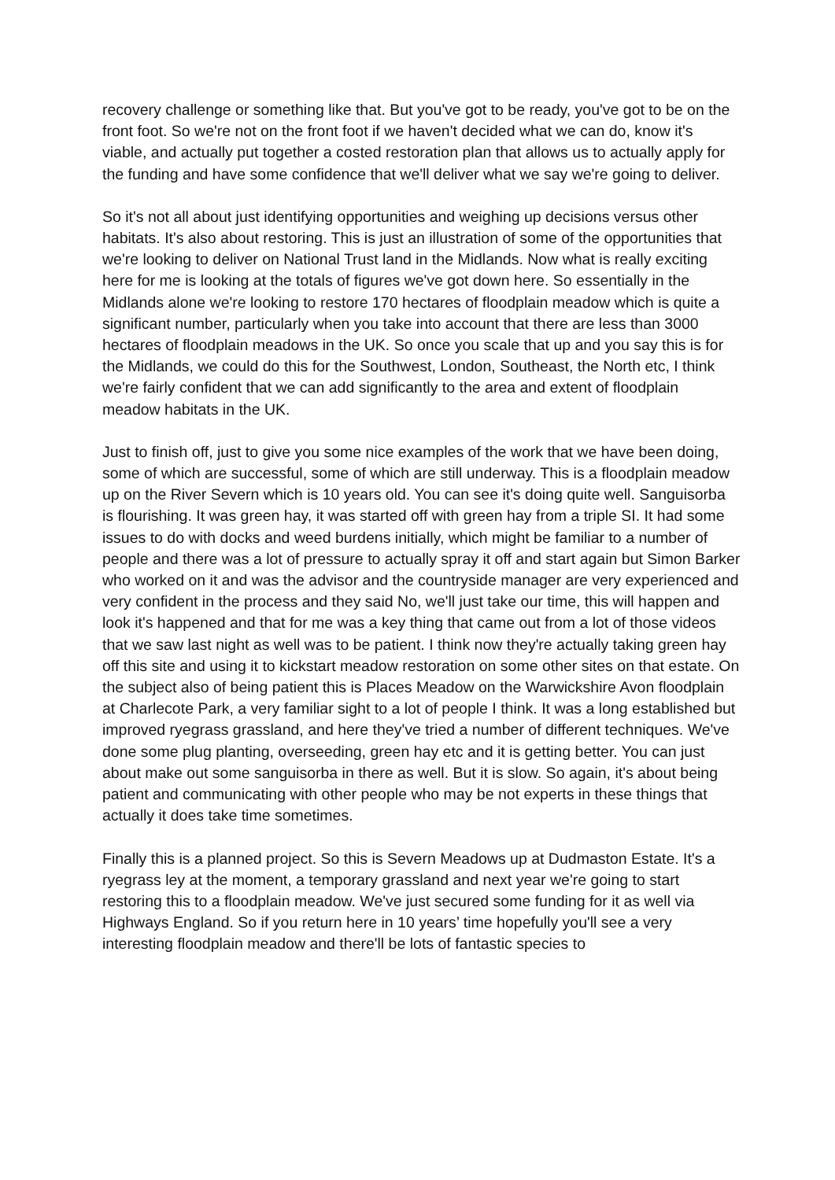recovery challenge or something like that. But you've got to be ready, you've got to be on the front foot. So we're not on the front foot if we haven't decided what we can do, know it's viable, and actually put together a costed restoration plan that allows us to actually apply for the funding and have some confidence that we'll deliver what we say we're going to deliver.
So it's not all about just identifying opportunities and weighing up decisions versus other habitats. It's also about restoring. This is just an illustration of some of the opportunities that we're looking to deliver on National Trust land in the Midlands. Now what is really exciting here for me is looking at the totals of figures we've got down here. So essentially in the Midlands alone we're looking to restore 170 hectares of floodplain meadow which is quite a significant number, particularly when you take into account that there are less than 3000 hectares of floodplain meadows in the UK. So once you scale that up and you say this is for the Midlands, we could do this for the Southwest, London, Southeast, the North etc, I think we're fairly confident that we can add significantly to the area and extent of floodplain meadow habitats in the UK.
Just to finish off, just to give you some nice examples of the work that we have been doing, some of which are successful, some of which are still underway. This is a floodplain meadow up on the River Severn which is 10 years old. You can see it's doing quite well. Sanguisorba is flourishing. It was green hay, it was started off with green hay from a triple SI. It had some issues to do with docks and weed burdens initially, which might be familiar to a number of people and there was a lot of pressure to actually spray it off and start again but Simon Barker who worked on it and was the advisor and the countryside manager are very experienced and very confident in the process and they said No, we'll just take our time, this will happen and look it's happened and that for me was a key thing that came out from a lot of those videos that we saw last night as well was to be patient. I think now they're actually taking green hay off this site and using it to kickstart meadow restoration on some other sites on that estate. On the subject also of being patient this is Places Meadow on the Warwickshire Avon floodplain at Charlecote Park, a very familiar sight to a lot of people I think. It was a long established but improved ryegrass grassland, and here they've tried a number of different techniques. We've done some plug planting, overseeding, green hay etc and it is getting better. You can just about make out some sanguisorba in there as well. But it is slow. So again, it's about being patient and communicating with other people who may be not experts in these things that actually it does take time sometimes.
Finally this is a planned project. So this is Severn Meadows up at Dudmaston Estate. It's a ryegrass ley at the moment, a temporary grassland and next year we're going to start restoring this to a floodplain meadow. We've just secured some funding for it as well via Highways England. So if you return here in 10 years’ time hopefully you'll see a very interesting floodplain meadow and there'll be lots of fantastic species to